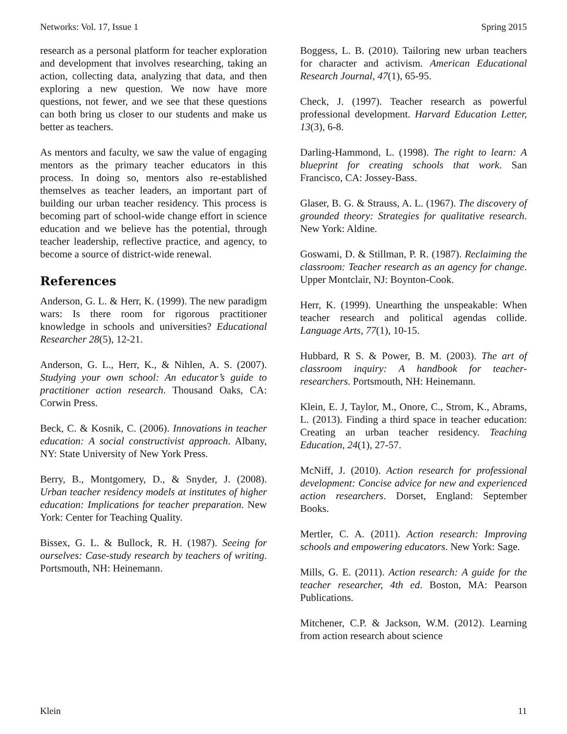Networks: Vol. 17, Issue 1 Spring 2015
research as a personal platform for teacher exploration and development that involves researching, taking an action, collecting data, analyzing that data, and then exploring a new question. We now have more questions, not fewer, and we see that these questions can both bring us closer to our students and make us better as teachers.
As mentors and faculty, we saw the value of engaging mentors as the primary teacher educators in this process. In doing so, mentors also re-established themselves as teacher leaders, an important part of building our urban teacher residency. This process is becoming part of school-wide change effort in science education and we believe has the potential, through teacher leadership, reflective practice, and agency, to become a source of district-wide renewal.
References
Anderson, G. L. & Herr, K. (1999). The new paradigm wars: Is there room for rigorous practitioner knowledge in schools and universities? Educational Researcher 28(5), 12-21.
Anderson, G. L., Herr, K., & Nihlen, A. S. (2007). Studying your own school: An educator’s guide to practitioner action research. Thousand Oaks, CA: Corwin Press.
Beck, C. & Kosnik, C. (2006). Innovations in teacher education: A social constructivist approach. Albany, NY: State University of New York Press.
Berry, B., Montgomery, D., & Snyder, J. (2008). Urban teacher residency models at institutes of higher education: Implications for teacher preparation. New York: Center for Teaching Quality.
Bissex, G. L. & Bullock, R. H. (1987). Seeing for ourselves: Case-study research by teachers of writing. Portsmouth, NH: Heinemann.
Boggess, L. B. (2010). Tailoring new urban teachers for character and activism. American Educational Research Journal, 47(1), 65-95.
Check, J. (1997). Teacher research as powerful professional development. Harvard Education Letter, 13(3), 6-8.
Darling-Hammond, L. (1998). The right to learn: A blueprint for creating schools that work. San Francisco, CA: Jossey-Bass.
Glaser, B. G. & Strauss, A. L. (1967). The discovery of grounded theory: Strategies for qualitative research. New York: Aldine.
Goswami, D. & Stillman, P. R. (1987). Reclaiming the classroom: Teacher research as an agency for change. Upper Montclair, NJ: Boynton-Cook.
Herr, K. (1999). Unearthing the unspeakable: When teacher research and political agendas collide. Language Arts, 77(1), 10-15.
Hubbard, R S. & Power, B. M. (2003). The art of classroom inquiry: A handbook for teacher-researchers. Portsmouth, NH: Heinemann.
Klein, E. J, Taylor, M., Onore, C., Strom, K., Abrams, L. (2013). Finding a third space in teacher education: Creating an urban teacher residency. Teaching Education, 24(1), 27-57.
McNiff, J. (2010). Action research for professional development: Concise advice for new and experienced action researchers. Dorset, England: September Books.
Mertler, C. A. (2011). Action research: Improving schools and empowering educators. New York: Sage.
Mills, G. E. (2011). Action research: A guide for the teacher researcher, 4th ed. Boston, MA: Pearson Publications.
Mitchener, C.P. & Jackson, W.M. (2012). Learning from action research about science
Klein 11